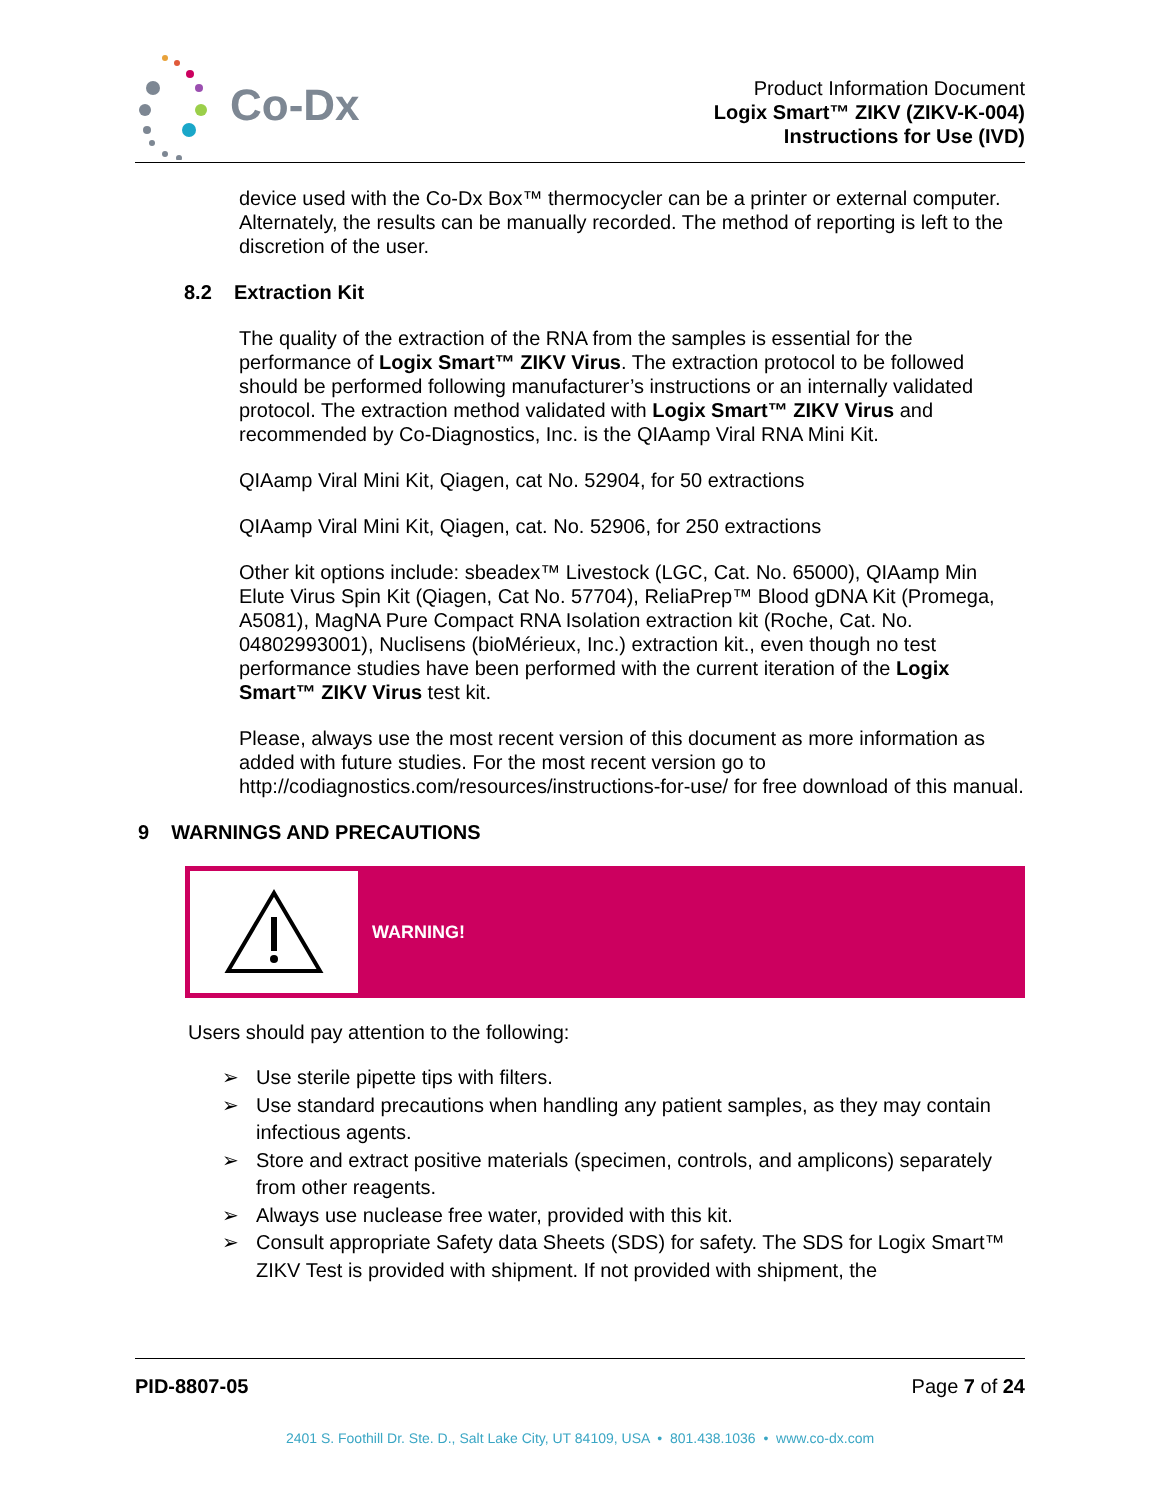Co-Dx
Product Information Document
Logix Smart™ ZIKV (ZIKV-K-004)
Instructions for Use (IVD)
device used with the Co-Dx Box™ thermocycler can be a printer or external computer. Alternately, the results can be manually recorded. The method of reporting is left to the discretion of the user.
8.2 Extraction Kit
The quality of the extraction of the RNA from the samples is essential for the performance of Logix Smart™ ZIKV Virus. The extraction protocol to be followed should be performed following manufacturer’s instructions or an internally validated protocol. The extraction method validated with Logix Smart™ ZIKV Virus and recommended by Co-Diagnostics, Inc. is the QIAamp Viral RNA Mini Kit.
QIAamp Viral Mini Kit, Qiagen, cat No. 52904, for 50 extractions
QIAamp Viral Mini Kit, Qiagen, cat. No. 52906, for 250 extractions
Other kit options include: sbeadex™ Livestock (LGC, Cat. No. 65000), QIAamp Min Elute Virus Spin Kit (Qiagen, Cat No. 57704), ReliaPrep™ Blood gDNA Kit (Promega, A5081), MagNA Pure Compact RNA Isolation extraction kit (Roche, Cat. No. 04802993001), Nuclisens (bioMérieux, Inc.) extraction kit., even though no test performance studies have been performed with the current iteration of the Logix Smart™ ZIKV Virus test kit.
Please, always use the most recent version of this document as more information as added with future studies. For the most recent version go to http://codiagnostics.com/resources/instructions-for-use/ for free download of this manual.
9 WARNINGS AND PRECAUTIONS
WARNING!
Users should pay attention to the following:
➢ Use sterile pipette tips with filters.
➢ Use standard precautions when handling any patient samples, as they may contain infectious agents.
➢ Store and extract positive materials (specimen, controls, and amplicons) separately from other reagents.
➢ Always use nuclease free water, provided with this kit.
➢ Consult appropriate Safety data Sheets (SDS) for safety. The SDS for Logix Smart™ ZIKV Test is provided with shipment. If not provided with shipment, the
PID-8807-05 Page 7 of 24
2401 S. Foothill Dr. Ste. D., Salt Lake City, UT 84109, USA • 801.438.1036 • www.co-dx.com